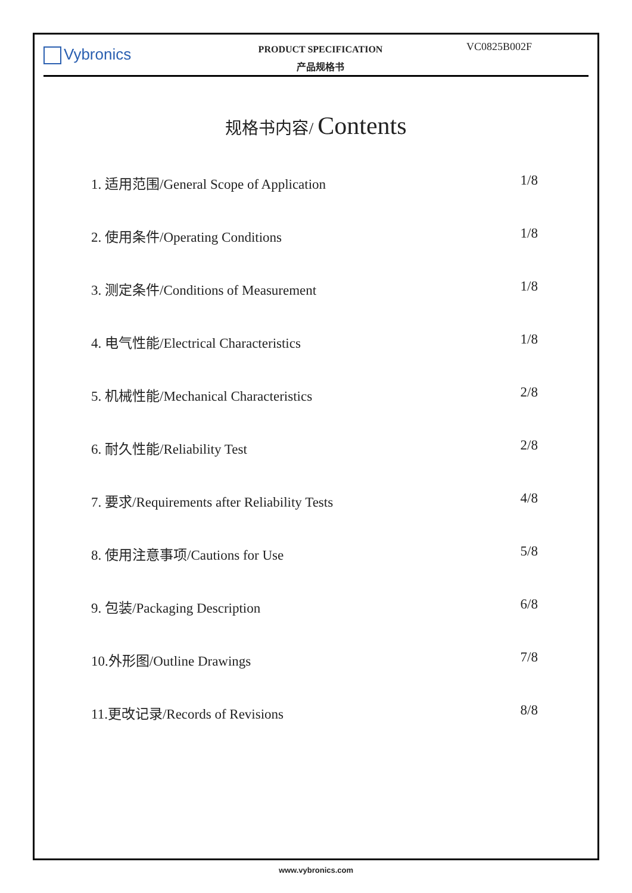Vybronics
PRODUCT SPECIFICATION
产品规格书
VC0825B002F
规格书内容/ Contents
1. 适用范围/General Scope of Application 1/8
2. 使用条件/Operating Conditions 1/8
3. 测定条件/Conditions of Measurement 1/8
4. 电气性能/Electrical Characteristics 1/8
5. 机械性能/Mechanical Characteristics 2/8
6. 耐久性能/Reliability Test 2/8
7. 要求/Requirements after Reliability Tests 4/8
8. 使用注意事项/Cautions for Use 5/8
9. 包装/Packaging Description 6/8
10.外形图/Outline Drawings 7/8
11.更改记录/Records of Revisions 8/8
www.vybronics.com